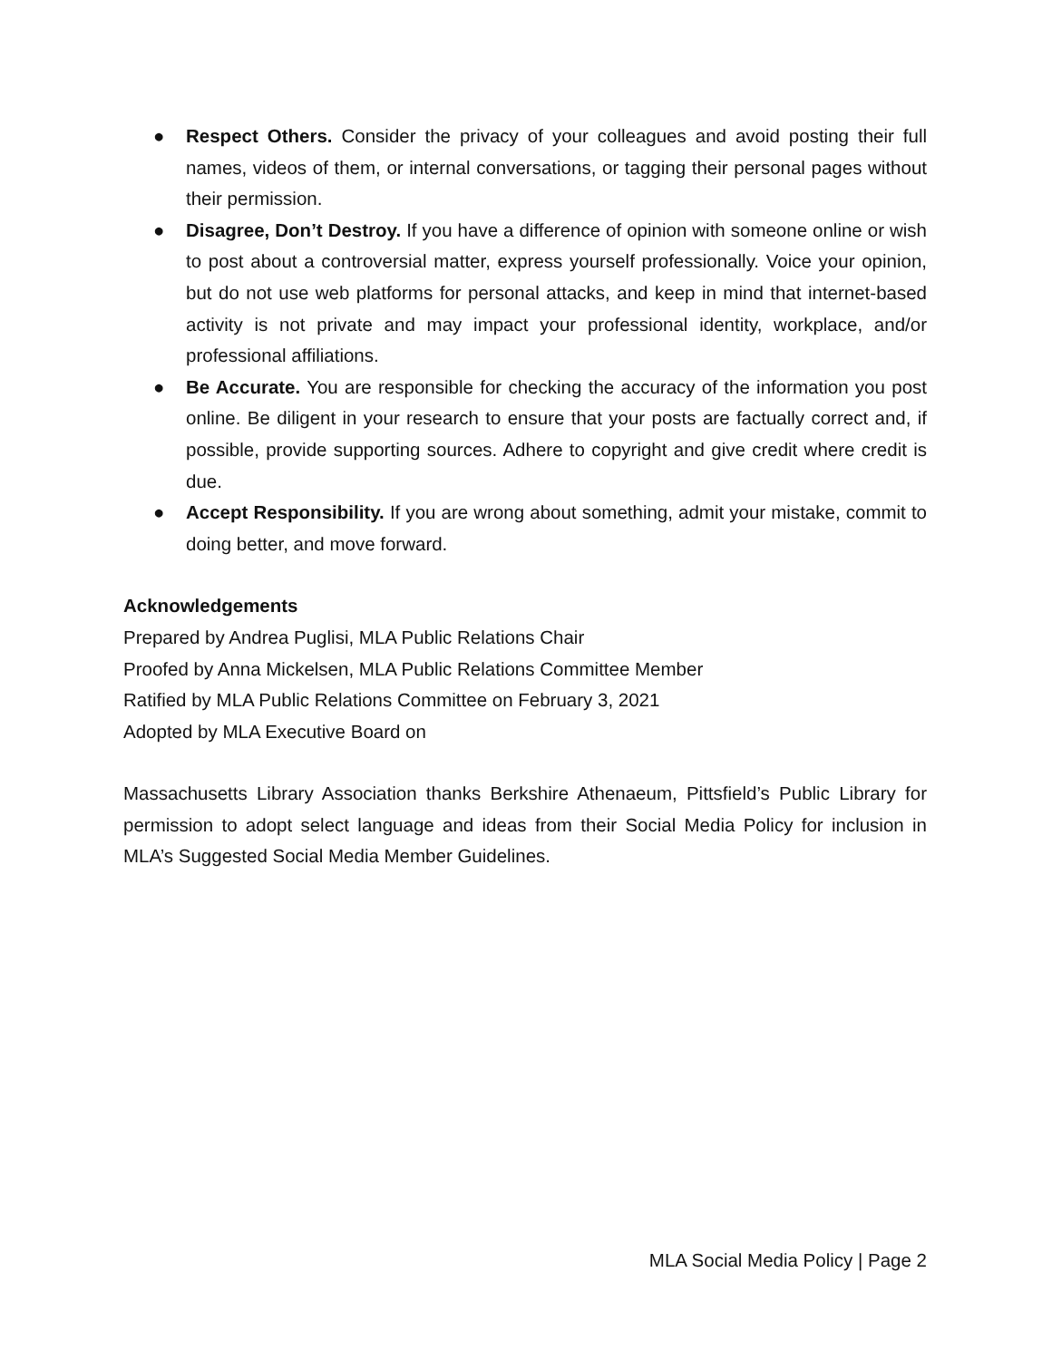● Respect Others. Consider the privacy of your colleagues and avoid posting their full names, videos of them, or internal conversations, or tagging their personal pages without their permission.
● Disagree, Don’t Destroy. If you have a difference of opinion with someone online or wish to post about a controversial matter, express yourself professionally. Voice your opinion, but do not use web platforms for personal attacks, and keep in mind that internet-based activity is not private and may impact your professional identity, workplace, and/or professional affiliations.
● Be Accurate. You are responsible for checking the accuracy of the information you post online. Be diligent in your research to ensure that your posts are factually correct and, if possible, provide supporting sources. Adhere to copyright and give credit where credit is due.
● Accept Responsibility. If you are wrong about something, admit your mistake, commit to doing better, and move forward.
Acknowledgements
Prepared by Andrea Puglisi, MLA Public Relations Chair
Proofed by Anna Mickelsen, MLA Public Relations Committee Member
Ratified by MLA Public Relations Committee on February 3, 2021
Adopted by MLA Executive Board on
Massachusetts Library Association thanks Berkshire Athenaeum, Pittsfield’s Public Library for permission to adopt select language and ideas from their Social Media Policy for inclusion in MLA’s Suggested Social Media Member Guidelines.
MLA Social Media Policy | Page 2